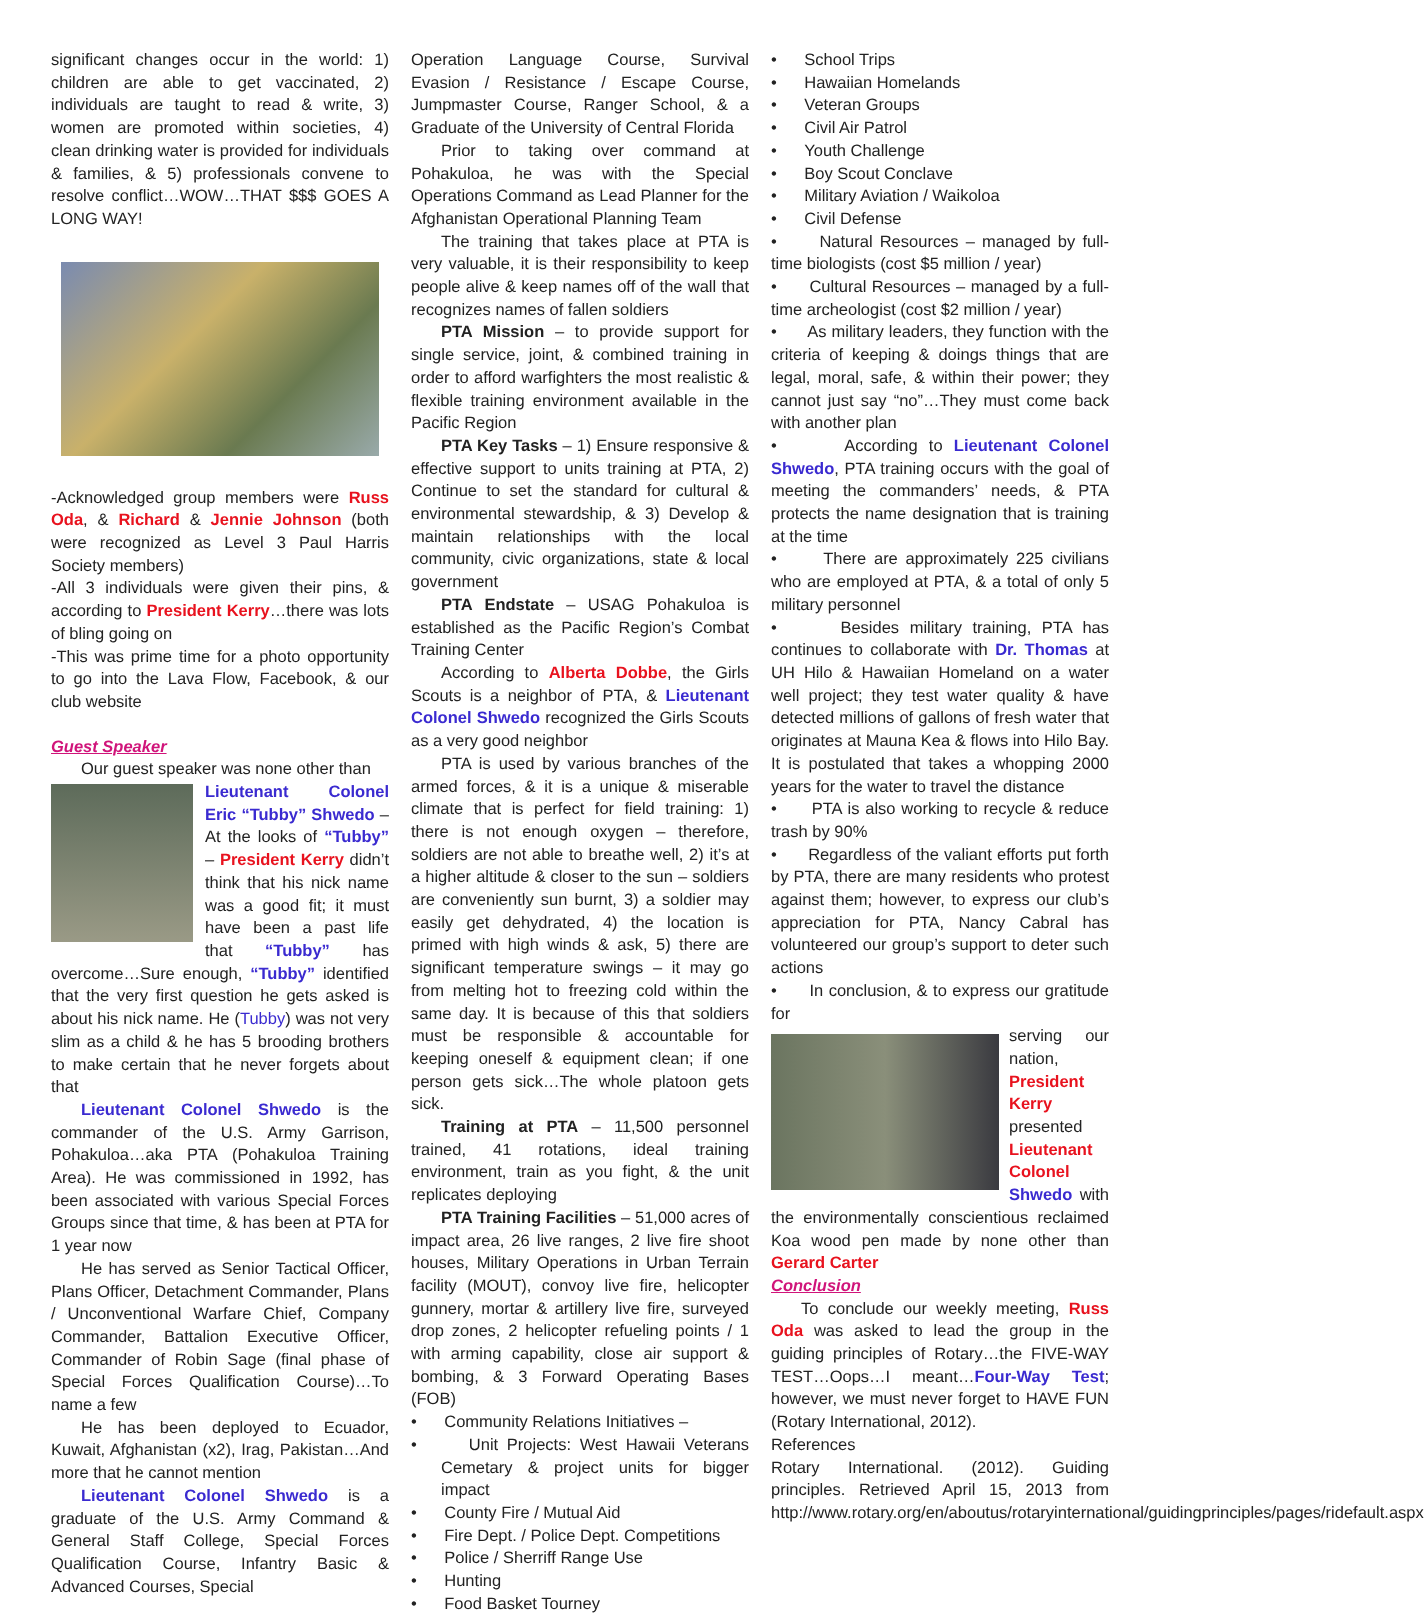significant changes occur in the world: 1) children are able to get vaccinated, 2) individuals are taught to read & write, 3) women are promoted within societies, 4) clean drinking water is provided for individuals & families, & 5) professionals convene to resolve conflict…WOW…THAT $$$ GOES A LONG WAY!
-Acknowledged group members were Russ Oda, & Richard & Jennie Johnson (both were recognized as Level 3 Paul Harris Society members)
-All 3 individuals were given their pins, & according to President Kerry…there was lots of bling going on
-This was prime time for a photo opportunity to go into the Lava Flow, Facebook, & our club website
Guest Speaker
Our guest speaker was none other than
Lieutenant Colonel Eric “Tubby” Shwedo – At the looks of “Tubby” – President Kerry didn’t think that his nick name was a good fit; it must have been a past life that “Tubby” has overcome…Sure enough, “Tubby” identified that the very first question he gets asked is about his nick name. He (Tubby) was not very slim as a child & he has 5 brooding brothers to make certain that he never forgets about that
Lieutenant Colonel Shwedo is the commander of the U.S. Army Garrison, Pohakuloa…aka PTA (Pohakuloa Training Area). He was commissioned in 1992, has been associated with various Special Forces Groups since that time, & has been at PTA for 1 year now
He has served as Senior Tactical Officer, Plans Officer, Detachment Commander, Plans / Unconventional Warfare Chief, Company Commander, Battalion Executive Officer, Commander of Robin Sage (final phase of Special Forces Qualification Course)…To name a few
He has been deployed to Ecuador, Kuwait, Afghanistan (x2), Irag, Pakistan…And more that he cannot mention
Lieutenant Colonel Shwedo is a graduate of the U.S. Army Command & General Staff College, Special Forces Qualification Course, Infantry Basic & Advanced Courses, Special
Operation Language Course, Survival Evasion / Resistance / Escape Course, Jumpmaster Course, Ranger School, & a Graduate of the University of Central Florida
Prior to taking over command at Pohakuloa, he was with the Special Operations Command as Lead Planner for the Afghanistan Operational Planning Team
The training that takes place at PTA is very valuable, it is their responsibility to keep people alive & keep names off of the wall that recognizes names of fallen soldiers
PTA Mission – to provide support for single service, joint, & combined training in order to afford warfighters the most realistic & flexible training environment available in the Pacific Region
PTA Key Tasks – 1) Ensure responsive & effective support to units training at PTA, 2) Continue to set the standard for cultural & environmental stewardship, & 3) Develop & maintain relationships with the local community, civic organizations, state & local government
PTA Endstate – USAG Pohakuloa is established as the Pacific Region’s Combat Training Center
According to Alberta Dobbe, the Girls Scouts is a neighbor of PTA, & Lieutenant Colonel Shwedo recognized the Girls Scouts as a very good neighbor
PTA is used by various branches of the armed forces, & it is a unique & miserable climate that is perfect for field training: 1) there is not enough oxygen – therefore, soldiers are not able to breathe well, 2) it’s at a higher altitude & closer to the sun – soldiers are conveniently sun burnt, 3) a soldier may easily get dehydrated, 4) the location is primed with high winds & ask, 5) there are significant temperature swings – it may go from melting hot to freezing cold within the same day. It is because of this that soldiers must be responsible & accountable for keeping oneself & equipment clean; if one person gets sick…The whole platoon gets sick.
Training at PTA – 11,500 personnel trained, 41 rotations, ideal training environment, train as you fight, & the unit replicates deploying
PTA Training Facilities – 51,000 acres of impact area, 26 live ranges, 2 live fire shoot houses, Military Operations in Urban Terrain facility (MOUT), convoy live fire, helicopter gunnery, mortar & artillery live fire, surveyed drop zones, 2 helicopter refueling points / 1 with arming capability, close air support & bombing, & 3 Forward Operating Bases (FOB)
• Community Relations Initiatives –
• Unit Projects: West Hawaii Veterans Cemetary & project units for bigger impact
• County Fire / Mutual Aid
• Fire Dept. / Police Dept. Competitions
• Police / Sherriff Range Use
• Hunting
• Food Basket Tourney
• School Trips
• Hawaiian Homelands
• Veteran Groups
• Civil Air Patrol
• Youth Challenge
• Boy Scout Conclave
• Military Aviation / Waikoloa
• Civil Defense
• Natural Resources – managed by full-time biologists (cost $5 million / year)
• Cultural Resources – managed by a full-time archeologist (cost $2 million / year)
• As military leaders, they function with the criteria of keeping & doings things that are legal, moral, safe, & within their power; they cannot just say “no”…They must come back with another plan
• According to Lieutenant Colonel Shwedo, PTA training occurs with the goal of meeting the commanders’ needs, & PTA protects the name designation that is training at the time
• There are approximately 225 civilians who are employed at PTA, & a total of only 5 military personnel
• Besides military training, PTA has continues to collaborate with Dr. Thomas at UH Hilo & Hawaiian Homeland on a water well project; they test water quality & have detected millions of gallons of fresh water that originates at Mauna Kea & flows into Hilo Bay. It is postulated that takes a whopping 2000 years for the water to travel the distance
• PTA is also working to recycle & reduce trash by 90%
• Regardless of the valiant efforts put forth by PTA, there are many residents who protest against them; however, to express our club’s appreciation for PTA, Nancy Cabral has volunteered our group’s support to deter such actions
• In conclusion, & to express our gratitude for
serving our nation, President Kerry presented Lieutenant Colonel Shwedo with the environmentally conscientious reclaimed Koa wood pen made by none other than Gerard Carter
Conclusion
To conclude our weekly meeting, Russ Oda was asked to lead the group in the guiding principles of Rotary…the FIVE-WAY TEST…Oops…I meant…Four-Way Test; however, we must never forget to HAVE FUN (Rotary International, 2012).
References
Rotary International. (2012). Guiding principles. Retrieved April 15, 2013 from http://www.rotary.org/en/aboutus/rotaryinternational/guidingprinciples/pages/ridefault.aspx